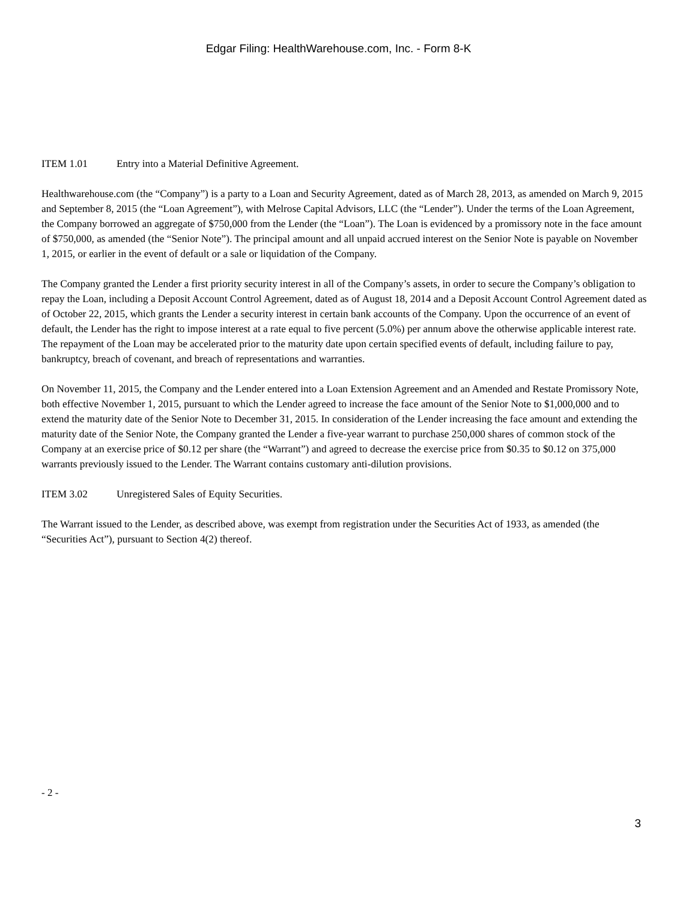Edgar Filing: HealthWarehouse.com, Inc. - Form 8-K
ITEM 1.01 Entry into a Material Definitive Agreement.
Healthwarehouse.com (the “Company”) is a party to a Loan and Security Agreement, dated as of March 28, 2013, as amended on March 9, 2015 and September 8, 2015 (the “Loan Agreement”), with Melrose Capital Advisors, LLC (the “Lender”). Under the terms of the Loan Agreement, the Company borrowed an aggregate of $750,000 from the Lender (the “Loan”). The Loan is evidenced by a promissory note in the face amount of $750,000, as amended (the “Senior Note”). The principal amount and all unpaid accrued interest on the Senior Note is payable on November 1, 2015, or earlier in the event of default or a sale or liquidation of the Company.
The Company granted the Lender a first priority security interest in all of the Company’s assets, in order to secure the Company’s obligation to repay the Loan, including a Deposit Account Control Agreement, dated as of August 18, 2014 and a Deposit Account Control Agreement dated as of October 22, 2015, which grants the Lender a security interest in certain bank accounts of the Company. Upon the occurrence of an event of default, the Lender has the right to impose interest at a rate equal to five percent (5.0%) per annum above the otherwise applicable interest rate. The repayment of the Loan may be accelerated prior to the maturity date upon certain specified events of default, including failure to pay, bankruptcy, breach of covenant, and breach of representations and warranties.
On November 11, 2015, the Company and the Lender entered into a Loan Extension Agreement and an Amended and Restate Promissory Note, both effective November 1, 2015, pursuant to which the Lender agreed to increase the face amount of the Senior Note to $1,000,000 and to extend the maturity date of the Senior Note to December 31, 2015. In consideration of the Lender increasing the face amount and extending the maturity date of the Senior Note, the Company granted the Lender a five-year warrant to purchase 250,000 shares of common stock of the Company at an exercise price of $0.12 per share (the “Warrant”) and agreed to decrease the exercise price from $0.35 to $0.12 on 375,000 warrants previously issued to the Lender. The Warrant contains customary anti-dilution provisions.
ITEM 3.02 Unregistered Sales of Equity Securities.
The Warrant issued to the Lender, as described above, was exempt from registration under the Securities Act of 1933, as amended (the “Securities Act”), pursuant to Section 4(2) thereof.
- 2 -
3